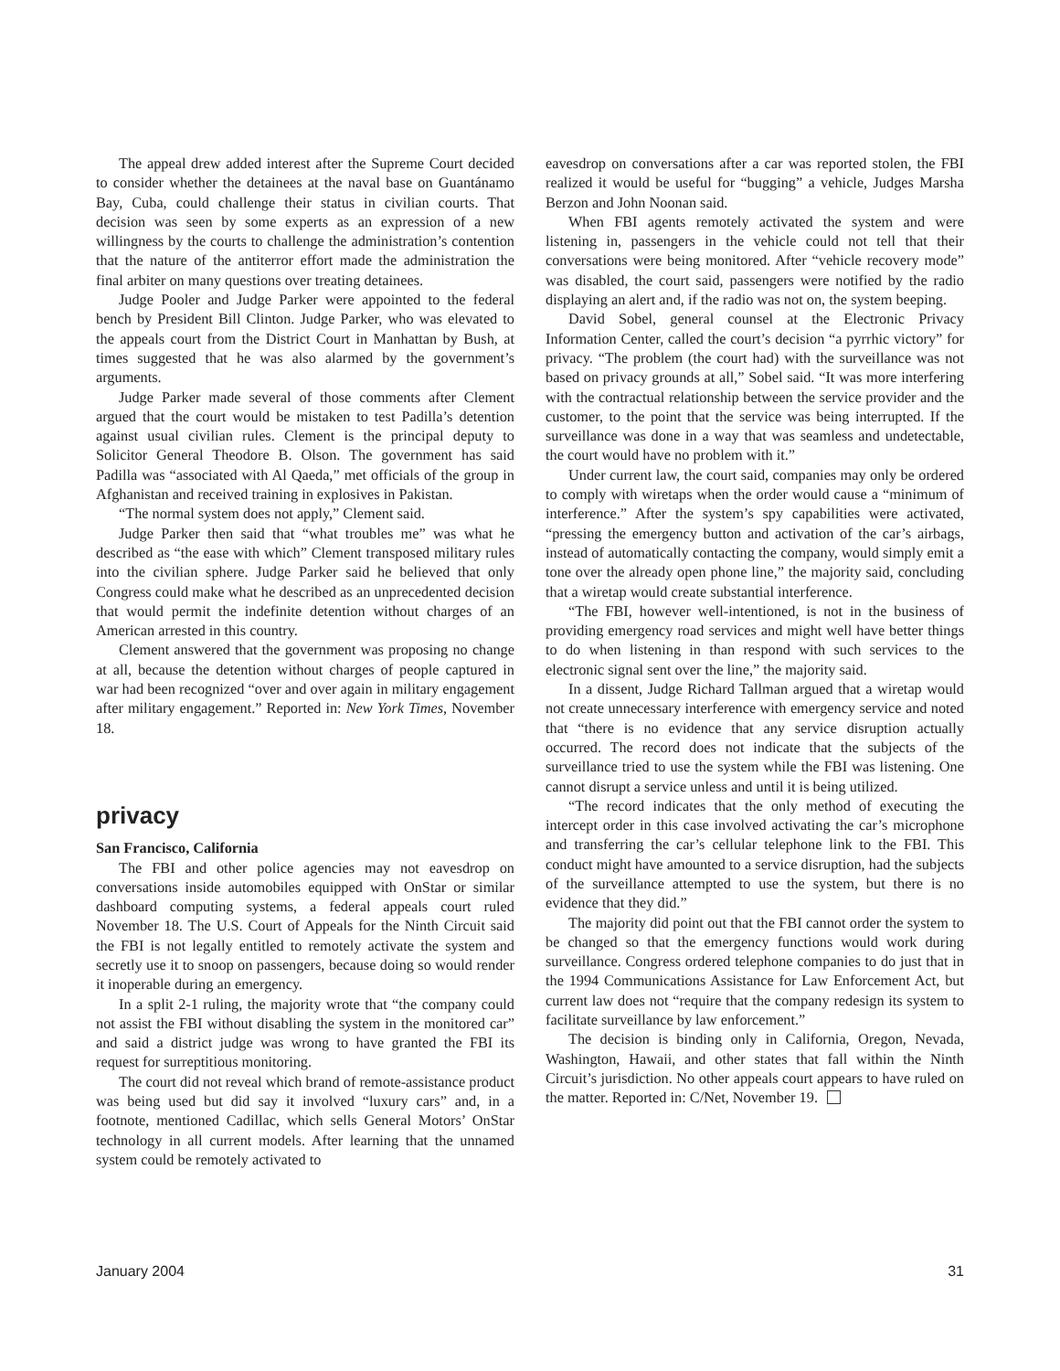The appeal drew added interest after the Supreme Court decided to consider whether the detainees at the naval base on Guantánamo Bay, Cuba, could challenge their status in civilian courts. That decision was seen by some experts as an expression of a new willingness by the courts to challenge the administration’s contention that the nature of the antiterror effort made the administration the final arbiter on many questions over treating detainees.
Judge Pooler and Judge Parker were appointed to the federal bench by President Bill Clinton. Judge Parker, who was elevated to the appeals court from the District Court in Manhattan by Bush, at times suggested that he was also alarmed by the government’s arguments.
Judge Parker made several of those comments after Clement argued that the court would be mistaken to test Padilla’s detention against usual civilian rules. Clement is the principal deputy to Solicitor General Theodore B. Olson. The government has said Padilla was “associated with Al Qaeda,” met officials of the group in Afghanistan and received training in explosives in Pakistan.
“The normal system does not apply,” Clement said.
Judge Parker then said that “what troubles me” was what he described as “the ease with which” Clement transposed military rules into the civilian sphere. Judge Parker said he believed that only Congress could make what he described as an unprecedented decision that would permit the indefinite detention without charges of an American arrested in this country.
Clement answered that the government was proposing no change at all, because the detention without charges of people captured in war had been recognized “over and over again in military engagement after military engagement.” Reported in: New York Times, November 18.
privacy
San Francisco, California
The FBI and other police agencies may not eavesdrop on conversations inside automobiles equipped with OnStar or similar dashboard computing systems, a federal appeals court ruled November 18. The U.S. Court of Appeals for the Ninth Circuit said the FBI is not legally entitled to remotely activate the system and secretly use it to snoop on passengers, because doing so would render it inoperable during an emergency.
In a split 2-1 ruling, the majority wrote that “the company could not assist the FBI without disabling the system in the monitored car” and said a district judge was wrong to have granted the FBI its request for surreptitious monitoring.
The court did not reveal which brand of remote-assistance product was being used but did say it involved “luxury cars” and, in a footnote, mentioned Cadillac, which sells General Motors’ OnStar technology in all current models. After learning that the unnamed system could be remotely activated to
eavesdrop on conversations after a car was reported stolen, the FBI realized it would be useful for “bugging” a vehicle, Judges Marsha Berzon and John Noonan said.
When FBI agents remotely activated the system and were listening in, passengers in the vehicle could not tell that their conversations were being monitored. After “vehicle recovery mode” was disabled, the court said, passengers were notified by the radio displaying an alert and, if the radio was not on, the system beeping.
David Sobel, general counsel at the Electronic Privacy Information Center, called the court’s decision “a pyrrhic victory” for privacy. “The problem (the court had) with the surveillance was not based on privacy grounds at all,” Sobel said. “It was more interfering with the contractual relationship between the service provider and the customer, to the point that the service was being interrupted. If the surveillance was done in a way that was seamless and undetectable, the court would have no problem with it.”
Under current law, the court said, companies may only be ordered to comply with wiretaps when the order would cause a “minimum of interference.” After the system’s spy capabilities were activated, “pressing the emergency button and activation of the car’s airbags, instead of automatically contacting the company, would simply emit a tone over the already open phone line,” the majority said, concluding that a wiretap would create substantial interference.
“The FBI, however well-intentioned, is not in the business of providing emergency road services and might well have better things to do when listening in than respond with such services to the electronic signal sent over the line,” the majority said.
In a dissent, Judge Richard Tallman argued that a wiretap would not create unnecessary interference with emergency service and noted that “there is no evidence that any service disruption actually occurred. The record does not indicate that the subjects of the surveillance tried to use the system while the FBI was listening. One cannot disrupt a service unless and until it is being utilized.
“The record indicates that the only method of executing the intercept order in this case involved activating the car’s microphone and transferring the car’s cellular telephone link to the FBI. This conduct might have amounted to a service disruption, had the subjects of the surveillance attempted to use the system, but there is no evidence that they did.”
The majority did point out that the FBI cannot order the system to be changed so that the emergency functions would work during surveillance. Congress ordered telephone companies to do just that in the 1994 Communications Assistance for Law Enforcement Act, but current law does not “require that the company redesign its system to facilitate surveillance by law enforcement.”
The decision is binding only in California, Oregon, Nevada, Washington, Hawaii, and other states that fall within the Ninth Circuit’s jurisdiction. No other appeals court appears to have ruled on the matter. Reported in: C/Net, November 19.
January 2004 31